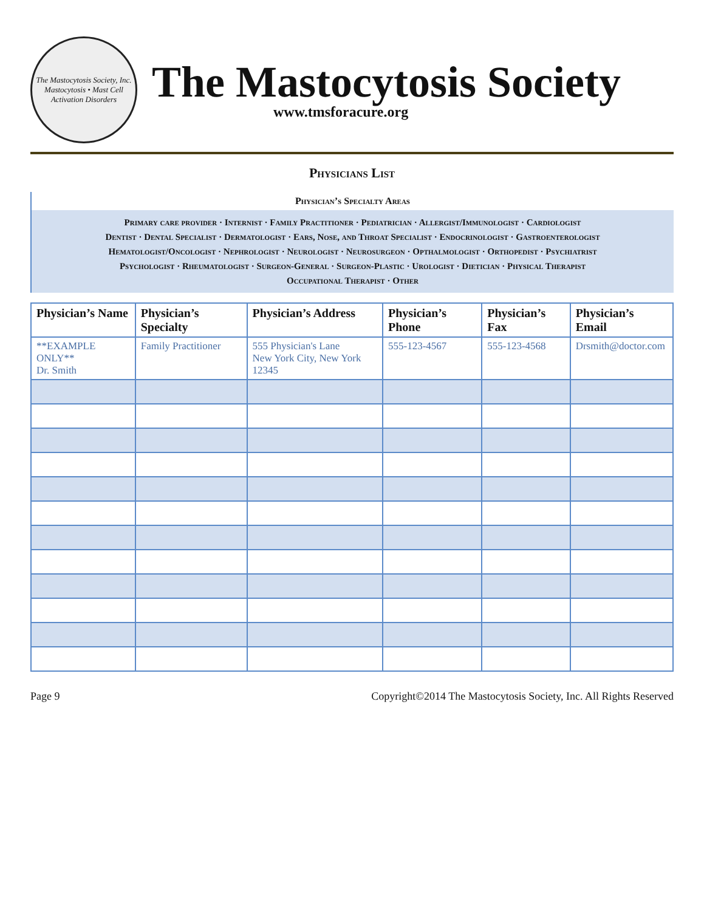The Mastocytosis Society, Inc.
Mastocytosis • Mast Cell Activation Disorders
The Mastocytosis Society
www.tmsforacure.org
Physicians List
Physician’s Specialty Areas
Primary care provider · Internist · Family Practitioner · Pediatrician · Allergist/Immunologist · Cardiologist
Dentist · Dental Specialist · Dermatologist · Ears, Nose, and Throat Specialist · Endocrinologist · Gastroenterologist
Hematologist/Oncologist · Nephrologist · Neurologist · Neurosurgeon · Opthalmologist · Orthopedist · Psychiatrist
Psychologist · Rheumatologist · Surgeon-General · Surgeon-Plastic · Urologist · Dietician · Physical Therapist
Occupational Therapist · Other
| Physician’s Name | Physician’s Specialty | Physician’s Address | Physician’s Phone | Physician’s Fax | Physician’s Email |
| --- | --- | --- | --- | --- | --- |
| **EXAMPLE ONLY** Dr. Smith | Family Practitioner | 555 Physician's Lane New York City, New York 12345 | 555-123-4567 | 555-123-4568 | Drsmith@doctor.com |
Page 9 Copyright©2014 The Mastocytosis Society, Inc. All Rights Reserved